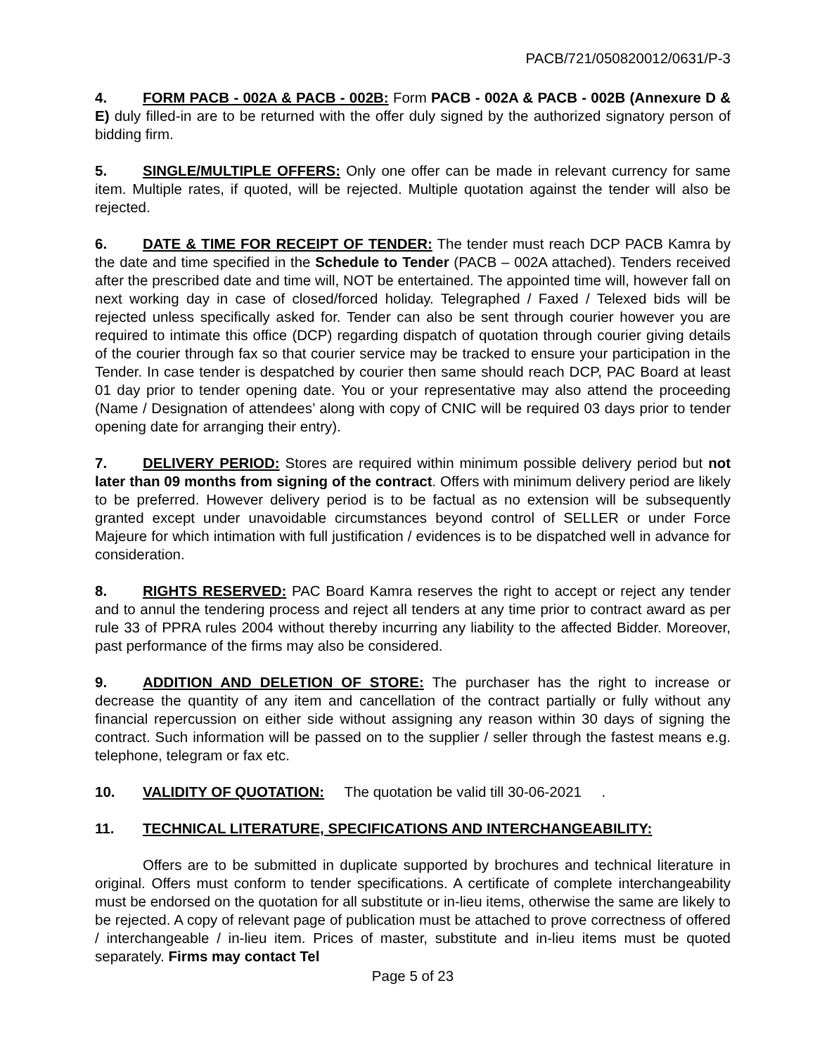PACB/721/050820012/0631/P-3
4. FORM PACB - 002A & PACB - 002B: Form PACB - 002A & PACB - 002B (Annexure D & E) duly filled-in are to be returned with the offer duly signed by the authorized signatory person of bidding firm.
5. SINGLE/MULTIPLE OFFERS: Only one offer can be made in relevant currency for same item. Multiple rates, if quoted, will be rejected. Multiple quotation against the tender will also be rejected.
6. DATE & TIME FOR RECEIPT OF TENDER: The tender must reach DCP PACB Kamra by the date and time specified in the Schedule to Tender (PACB – 002A attached). Tenders received after the prescribed date and time will, NOT be entertained. The appointed time will, however fall on next working day in case of closed/forced holiday. Telegraphed / Faxed / Telexed bids will be rejected unless specifically asked for. Tender can also be sent through courier however you are required to intimate this office (DCP) regarding dispatch of quotation through courier giving details of the courier through fax so that courier service may be tracked to ensure your participation in the Tender. In case tender is despatched by courier then same should reach DCP, PAC Board at least 01 day prior to tender opening date. You or your representative may also attend the proceeding (Name / Designation of attendees’ along with copy of CNIC will be required 03 days prior to tender opening date for arranging their entry).
7. DELIVERY PERIOD: Stores are required within minimum possible delivery period but not later than 09 months from signing of the contract. Offers with minimum delivery period are likely to be preferred. However delivery period is to be factual as no extension will be subsequently granted except under unavoidable circumstances beyond control of SELLER or under Force Majeure for which intimation with full justification / evidences is to be dispatched well in advance for consideration.
8. RIGHTS RESERVED: PAC Board Kamra reserves the right to accept or reject any tender and to annul the tendering process and reject all tenders at any time prior to contract award as per rule 33 of PPRA rules 2004 without thereby incurring any liability to the affected Bidder. Moreover, past performance of the firms may also be considered.
9. ADDITION AND DELETION OF STORE: The purchaser has the right to increase or decrease the quantity of any item and cancellation of the contract partially or fully without any financial repercussion on either side without assigning any reason within 30 days of signing the contract. Such information will be passed on to the supplier / seller through the fastest means e.g. telephone, telegram or fax etc.
10. VALIDITY OF QUOTATION: The quotation be valid till 30-06-2021 .
11. TECHNICAL LITERATURE, SPECIFICATIONS AND INTERCHANGEABILITY:
Offers are to be submitted in duplicate supported by brochures and technical literature in original. Offers must conform to tender specifications. A certificate of complete interchangeability must be endorsed on the quotation for all substitute or in-lieu items, otherwise the same are likely to be rejected. A copy of relevant page of publication must be attached to prove correctness of offered / interchangeable / in-lieu item. Prices of master, substitute and in-lieu items must be quoted separately. Firms may contact Tel
Page 5 of 23